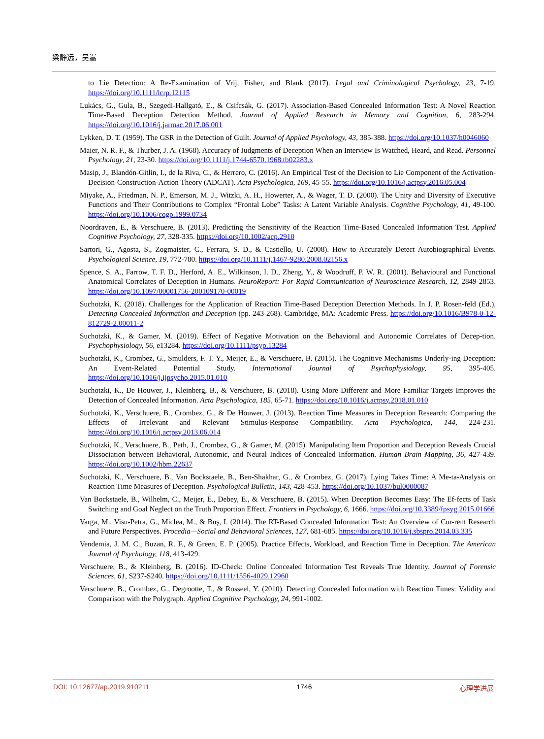梁静远，吴嵩
to Lie Detection: A Re-Examination of Vrij, Fisher, and Blank (2017). Legal and Criminological Psychology, 23, 7-19. https://doi.org/10.1111/lcrp.12115
Lukács, G., Gula, B., Szegedi-Hallgató, E., & Csifcsák, G. (2017). Association-Based Concealed Information Test: A Novel Reaction Time-Based Deception Detection Method. Journal of Applied Research in Memory and Cognition, 6, 283-294. https://doi.org/10.1016/j.jarmac.2017.06.001
Lykken, D. T. (1959). The GSR in the Detection of Guilt. Journal of Applied Psychology, 43, 385-388. https://doi.org/10.1037/h0046060
Maier, N. R. F., & Thurber, J. A. (1968). Accuracy of Judgments of Deception When an Interview Is Watched, Heard, and Read. Personnel Psychology, 21, 23-30. https://doi.org/10.1111/j.1744-6570.1968.tb02283.x
Masip, J., Blandón-Gitlin, I., de la Riva, C., & Herrero, C. (2016). An Empirical Test of the Decision to Lie Component of the Activation-Decision-Construction-Action Theory (ADCAT). Acta Psychologica, 169, 45-55. https://doi.org/10.1016/j.actpsy.2016.05.004
Miyake, A., Friedman, N. P., Emerson, M. J., Witzki, A. H., Howerter, A., & Wager, T. D. (2000). The Unity and Diversity of Executive Functions and Their Contributions to Complex “Frontal Lobe” Tasks: A Latent Variable Analysis. Cognitive Psychology, 41, 49-100. https://doi.org/10.1006/cogp.1999.0734
Noordraven, E., & Verschuere, B. (2013). Predicting the Sensitivity of the Reaction Time-Based Concealed Information Test. Applied Cognitive Psychology, 27, 328-335. https://doi.org/10.1002/acp.2910
Sartori, G., Agosta, S., Zogmaister, C., Ferrara, S. D., & Castiello, U. (2008). How to Accurately Detect Autobiographical Events. Psychological Science, 19, 772-780. https://doi.org/10.1111/j.1467-9280.2008.02156.x
Spence, S. A., Farrow, T. F. D., Herford, A. E., Wilkinson, I. D., Zheng, Y., & Woodruff, P. W. R. (2001). Behavioural and Functional Anatomical Correlates of Deception in Humans. NeuroReport: For Rapid Communication of Neuroscience Research, 12, 2849-2853. https://doi.org/10.1097/00001756-200109170-00019
Suchotzki, K. (2018). Challenges for the Application of Reaction Time-Based Deception Detection Methods. In J. P. Rosen-feld (Ed.), Detecting Concealed Information and Deception (pp. 243-268). Cambridge, MA: Academic Press. https://doi.org/10.1016/B978-0-12-812729-2.00011-2
Suchotzki, K., & Gamer, M. (2019). Effect of Negative Motivation on the Behavioral and Autonomic Correlates of Decep-tion. Psychophysiology, 56, e13284. https://doi.org/10.1111/psyp.13284
Suchotzki, K., Crombez, G., Smulders, F. T. Y., Meijer, E., & Verschuere, B. (2015). The Cognitive Mechanisms Underly-ing Deception: An Event-Related Potential Study. International Journal of Psychophysiology, 95, 395-405. https://doi.org/10.1016/j.ijpsycho.2015.01.010
Suchotzki, K., De Houwer, J., Kleinberg, B., & Verschuere, B. (2018). Using More Different and More Familiar Targets Improves the Detection of Concealed Information. Acta Psychologica, 185, 65-71. https://doi.org/10.1016/j.actpsy.2018.01.010
Suchotzki, K., Verschuere, B., Crombez, G., & De Houwer, J. (2013). Reaction Time Measures in Deception Research: Comparing the Effects of Irrelevant and Relevant Stimulus-Response Compatibility. Acta Psychologica, 144, 224-231. https://doi.org/10.1016/j.actpsy.2013.06.014
Suchotzki, K., Verschuere, B., Peth, J., Crombez, G., & Gamer, M. (2015). Manipulating Item Proportion and Deception Reveals Crucial Dissociation between Behavioral, Autonomic, and Neural Indices of Concealed Information. Human Brain Mapping, 36, 427-439. https://doi.org/10.1002/hbm.22637
Suchotzki, K., Verschuere, B., Van Bockstaele, B., Ben-Shakhar, G., & Crombez, G. (2017). Lying Takes Time: A Me-ta-Analysis on Reaction Time Measures of Deception. Psychological Bulletin, 143, 428-453. https://doi.org/10.1037/bul0000087
Van Bockstaele, B., Wilhelm, C., Meijer, E., Debey, E., & Verschuere, B. (2015). When Deception Becomes Easy: The Ef-fects of Task Switching and Goal Neglect on the Truth Proportion Effect. Frontiers in Psychology, 6, 1666. https://doi.org/10.3389/fpsyg.2015.01666
Varga, M., Visu-Petra, G., Miclea, M., & Buş, I. (2014). The RT-Based Concealed Information Test: An Overview of Cur-rent Research and Future Perspectives. Procedia—Social and Behavioral Sciences, 127, 681-685. https://doi.org/10.1016/j.sbspro.2014.03.335
Vendemia, J. M. C., Buzan, R. F., & Green, E. P. (2005). Practice Effects, Workload, and Reaction Time in Deception. The American Journal of Psychology, 118, 413-429.
Verschuere, B., & Kleinberg, B. (2016). ID-Check: Online Concealed Information Test Reveals True Identity. Journal of Forensic Sciences, 61, S237-S240. https://doi.org/10.1111/1556-4029.12960
Verschuere, B., Crombez, G., Degrootte, T., & Rosseel, Y. (2010). Detecting Concealed Information with Reaction Times: Validity and Comparison with the Polygraph. Applied Cognitive Psychology, 24, 991-1002.
DOI: 10.12677/ap.2019.910211 1746 心理学进展